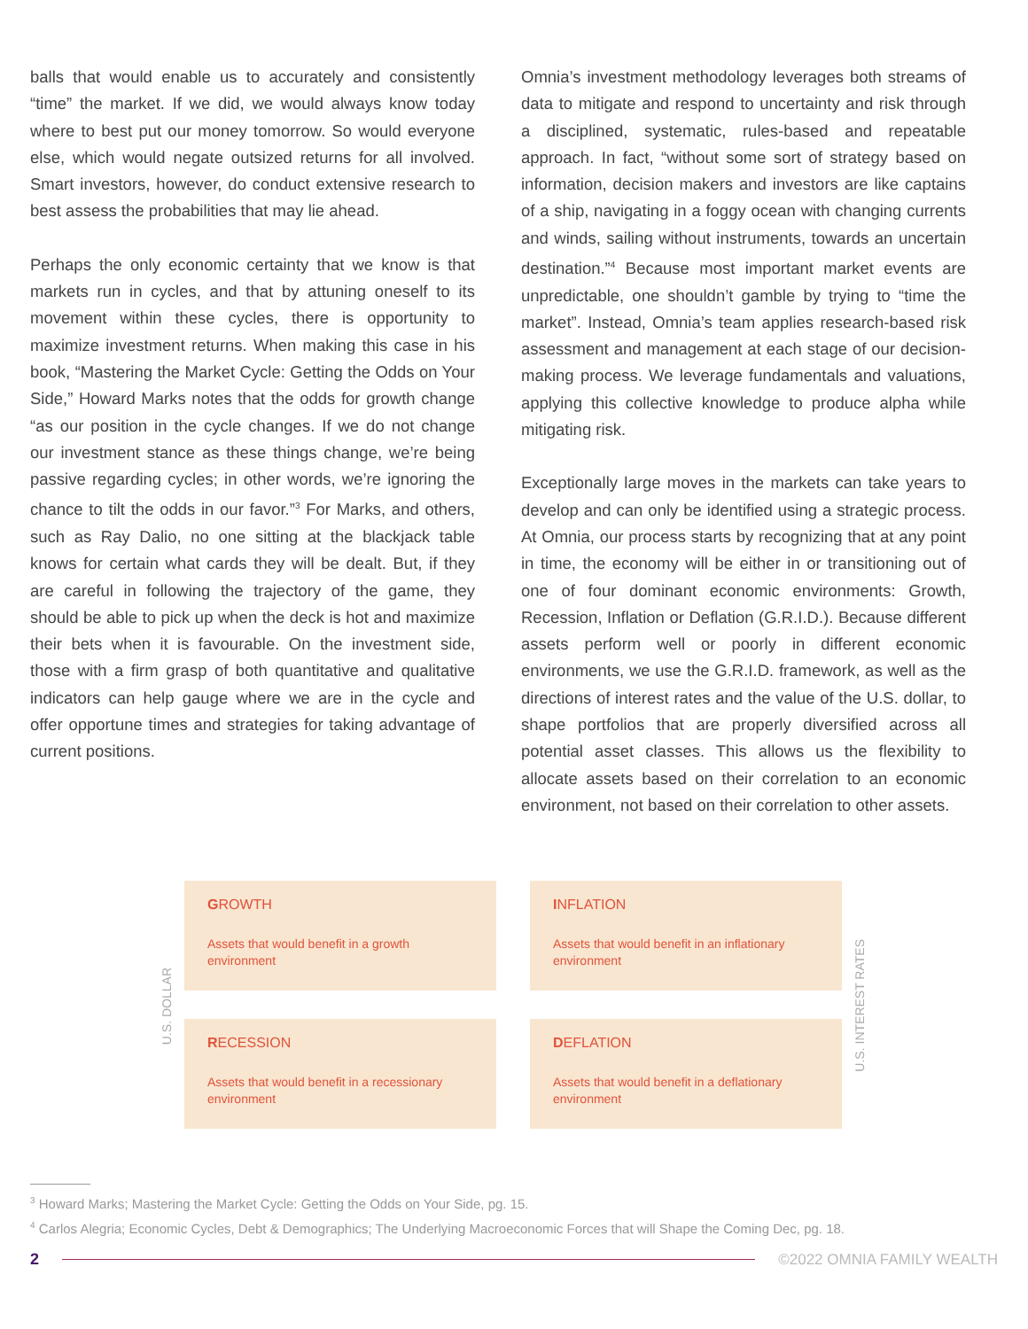balls that would enable us to accurately and consistently “time” the market. If we did, we would always know today where to best put our money tomorrow. So would everyone else, which would negate outsized returns for all involved. Smart investors, however, do conduct extensive research to best assess the probabilities that may lie ahead.
Perhaps the only economic certainty that we know is that markets run in cycles, and that by attuning oneself to its movement within these cycles, there is opportunity to maximize investment returns. When making this case in his book, “Mastering the Market Cycle: Getting the Odds on Your Side,” Howard Marks notes that the odds for growth change “as our position in the cycle changes. If we do not change our investment stance as these things change, we’re being passive regarding cycles; in other words, we’re ignoring the chance to tilt the odds in our favor.”<sup>3</sup> For Marks, and others, such as Ray Dalio, no one sitting at the blackjack table knows for certain what cards they will be dealt. But, if they are careful in following the trajectory of the game, they should be able to pick up when the deck is hot and maximize their bets when it is favourable. On the investment side, those with a firm grasp of both quantitative and qualitative indicators can help gauge where we are in the cycle and offer opportune times and strategies for taking advantage of current positions.
Omnia’s investment methodology leverages both streams of data to mitigate and respond to uncertainty and risk through a disciplined, systematic, rules-based and repeatable approach. In fact, “without some sort of strategy based on information, decision makers and investors are like captains of a ship, navigating in a foggy ocean with changing currents and winds, sailing without instruments, towards an uncertain destination.”<sup>4</sup> Because most important market events are unpredictable, one shouldn’t gamble by trying to “time the market”. Instead, Omnia’s team applies research-based risk assessment and management at each stage of our decision-making process. We leverage fundamentals and valuations, applying this collective knowledge to produce alpha while mitigating risk.
Exceptionally large moves in the markets can take years to develop and can only be identified using a strategic process. At Omnia, our process starts by recognizing that at any point in time, the economy will be either in or transitioning out of one of four dominant economic environments: Growth, Recession, Inflation or Deflation (G.R.I.D.). Because different assets perform well or poorly in different economic environments, we use the G.R.I.D. framework, as well as the directions of interest rates and the value of the U.S. dollar, to shape portfolios that are properly diversified across all potential asset classes. This allows us the flexibility to allocate assets based on their correlation to an economic environment, not based on their correlation to other assets.
U.S. DOLLAR
GROWTH
Assets that would benefit in a growth environment
INFLATION
Assets that would benefit in an inflationary environment
RECESSION
Assets that would benefit in a recessionary environment
DEFLATION
Assets that would benefit in a deflationary environment
U.S. INTEREST RATES
<sup>3</sup> Howard Marks; Mastering the Market Cycle: Getting the Odds on Your Side, pg. 15.
<sup>4</sup> Carlos Alegria; Economic Cycles, Debt & Demographics; The Underlying Macroeconomic Forces that will Shape the Coming Dec, pg. 18.
2 ©2022 OMNIA FAMILY WEALTH